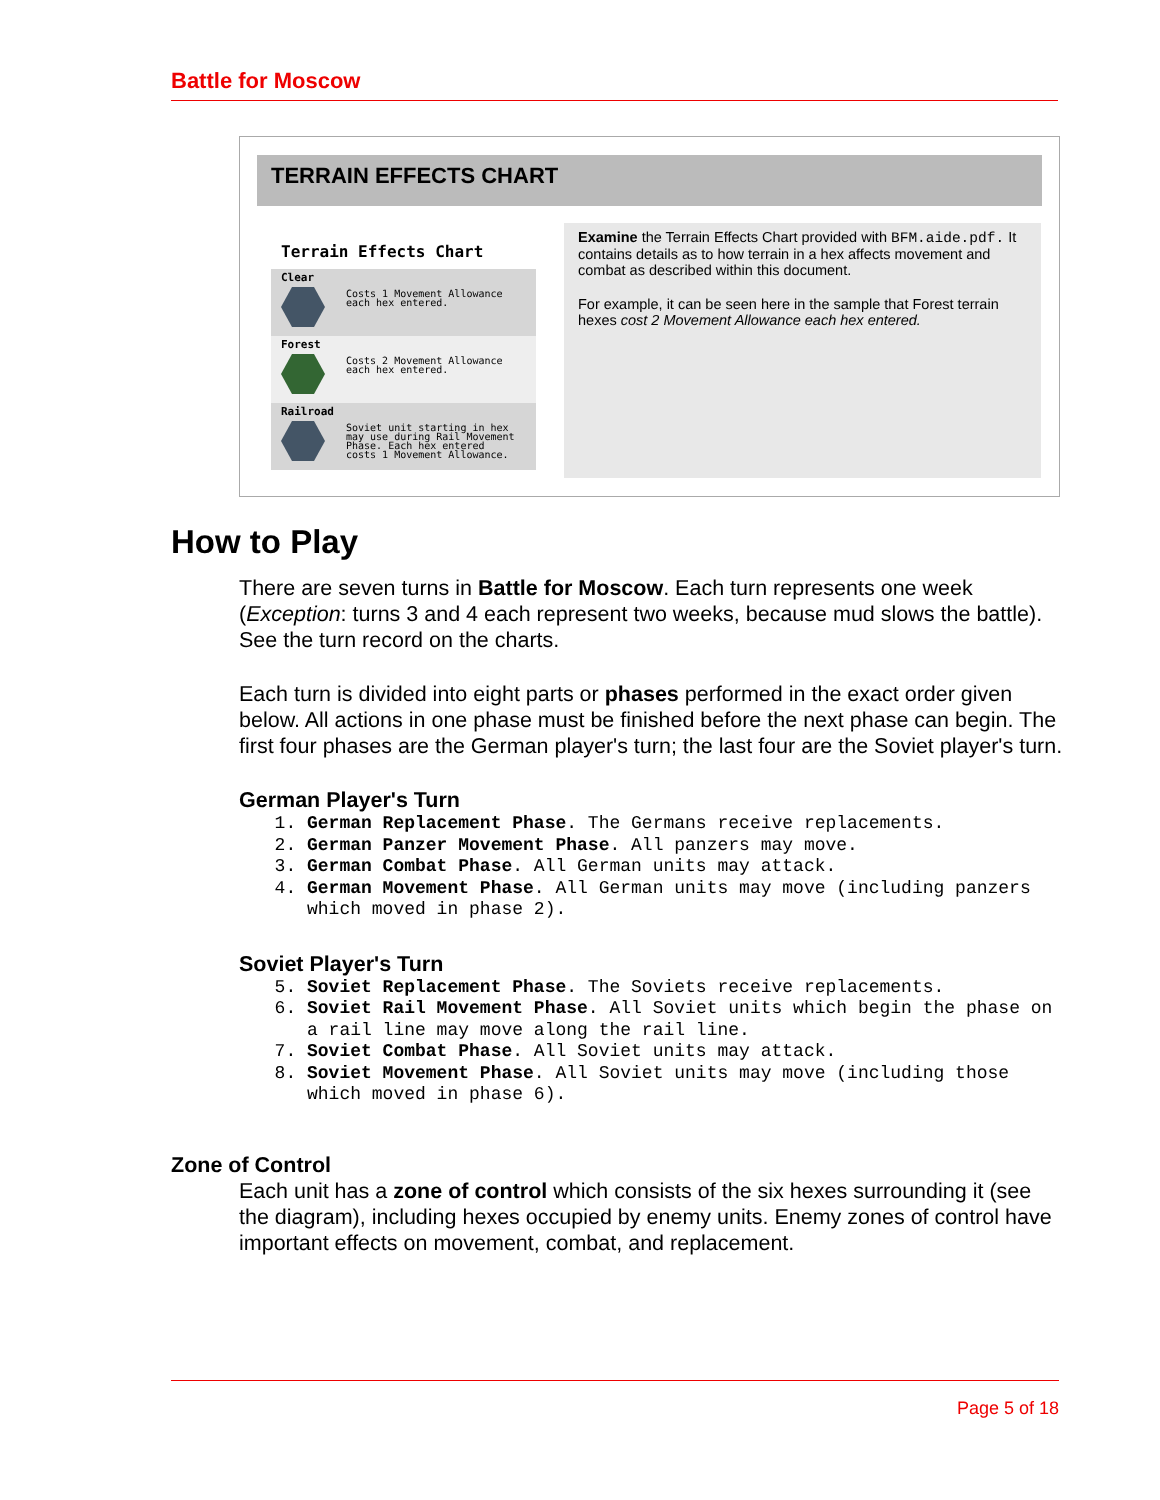Battle for Moscow
TERRAIN EFFECTS CHART
Terrain Effects Chart
Clear
Costs 1 Movement Allowance each hex entered.
Forest
Costs 2 Movement Allowance each hex entered.
Railroad
Soviet unit starting in hex may use during Rail Movement Phase. Each hex entered costs 1 Movement Allowance.
Examine the Terrain Effects Chart provided with BFM.aide.pdf. It contains details as to how terrain in a hex affects movement and combat as described within this document.
For example, it can be seen here in the sample that Forest terrain hexes cost 2 Movement Allowance each hex entered.
How to Play
There are seven turns in Battle for Moscow. Each turn represents one week (Exception: turns 3 and 4 each represent two weeks, because mud slows the battle). See the turn record on the charts.
Each turn is divided into eight parts or phases performed in the exact order given below. All actions in one phase must be finished before the next phase can begin. The first four phases are the German player's turn; the last four are the Soviet player's turn.
German Player's Turn
1. German Replacement Phase. The Germans receive replacements.
2. German Panzer Movement Phase. All panzers may move.
3. German Combat Phase. All German units may attack.
4. German Movement Phase. All German units may move (including panzers which moved in phase 2).
Soviet Player's Turn
5. Soviet Replacement Phase. The Soviets receive replacements.
6. Soviet Rail Movement Phase. All Soviet units which begin the phase on a rail line may move along the rail line.
7. Soviet Combat Phase. All Soviet units may attack.
8. Soviet Movement Phase. All Soviet units may move (including those which moved in phase 6).
Zone of Control
Each unit has a zone of control which consists of the six hexes surrounding it (see the diagram), including hexes occupied by enemy units. Enemy zones of control have important effects on movement, combat, and replacement.
Page 5 of 18